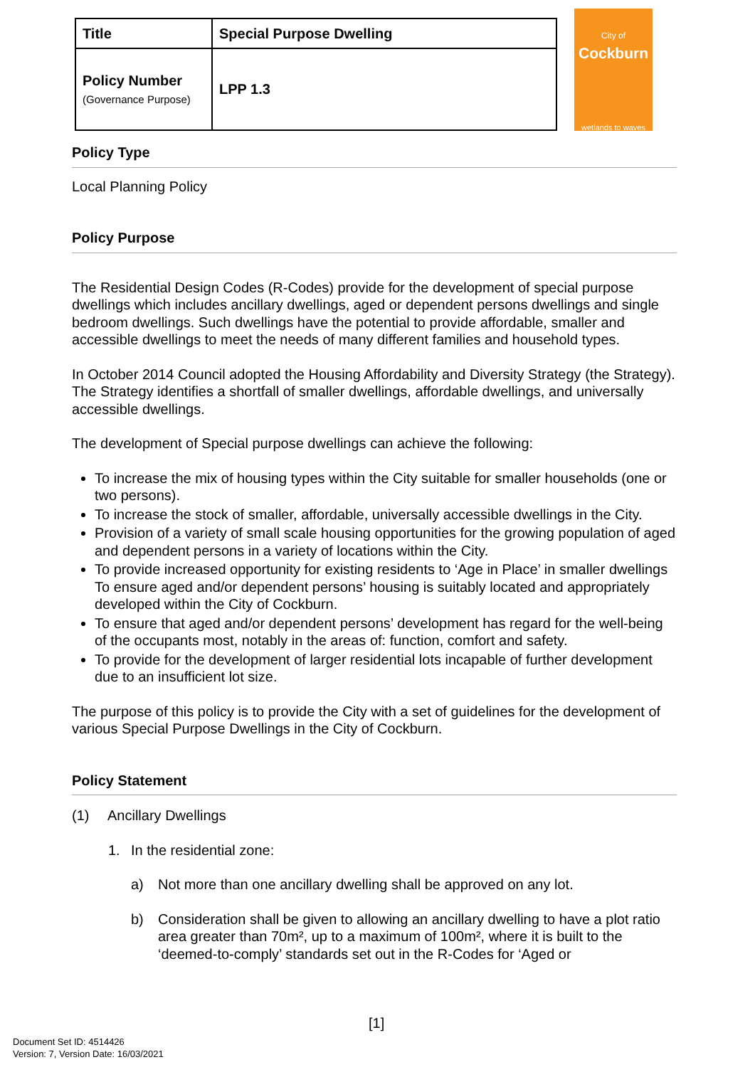| Title | Special Purpose Dwelling |
| Policy Number (Governance Purpose) | LPP 1.3 |
City of
Cockburn
wetlands to waves
Policy Type
Local Planning Policy
Policy Purpose
The Residential Design Codes (R-Codes) provide for the development of special purpose dwellings which includes ancillary dwellings, aged or dependent persons dwellings and single bedroom dwellings. Such dwellings have the potential to provide affordable, smaller and accessible dwellings to meet the needs of many different families and household types.
In October 2014 Council adopted the Housing Affordability and Diversity Strategy (the Strategy). The Strategy identifies a shortfall of smaller dwellings, affordable dwellings, and universally accessible dwellings.
The development of Special purpose dwellings can achieve the following:
To increase the mix of housing types within the City suitable for smaller households (one or two persons).
To increase the stock of smaller, affordable, universally accessible dwellings in the City.
Provision of a variety of small scale housing opportunities for the growing population of aged and dependent persons in a variety of locations within the City.
To provide increased opportunity for existing residents to ‘Age in Place’ in smaller dwellings To ensure aged and/or dependent persons’ housing is suitably located and appropriately developed within the City of Cockburn.
To ensure that aged and/or dependent persons’ development has regard for the well-being of the occupants most, notably in the areas of: function, comfort and safety.
To provide for the development of larger residential lots incapable of further development due to an insufficient lot size.
The purpose of this policy is to provide the City with a set of guidelines for the development of various Special Purpose Dwellings in the City of Cockburn.
Policy Statement
(1) Ancillary Dwellings
1. In the residential zone:
a) Not more than one ancillary dwelling shall be approved on any lot.
b) Consideration shall be given to allowing an ancillary dwelling to have a plot ratio area greater than 70m², up to a maximum of 100m², where it is built to the ‘deemed-to-comply’ standards set out in the R-Codes for ‘Aged or
[1]
Document Set ID: 4514426
Version: 7, Version Date: 16/03/2021